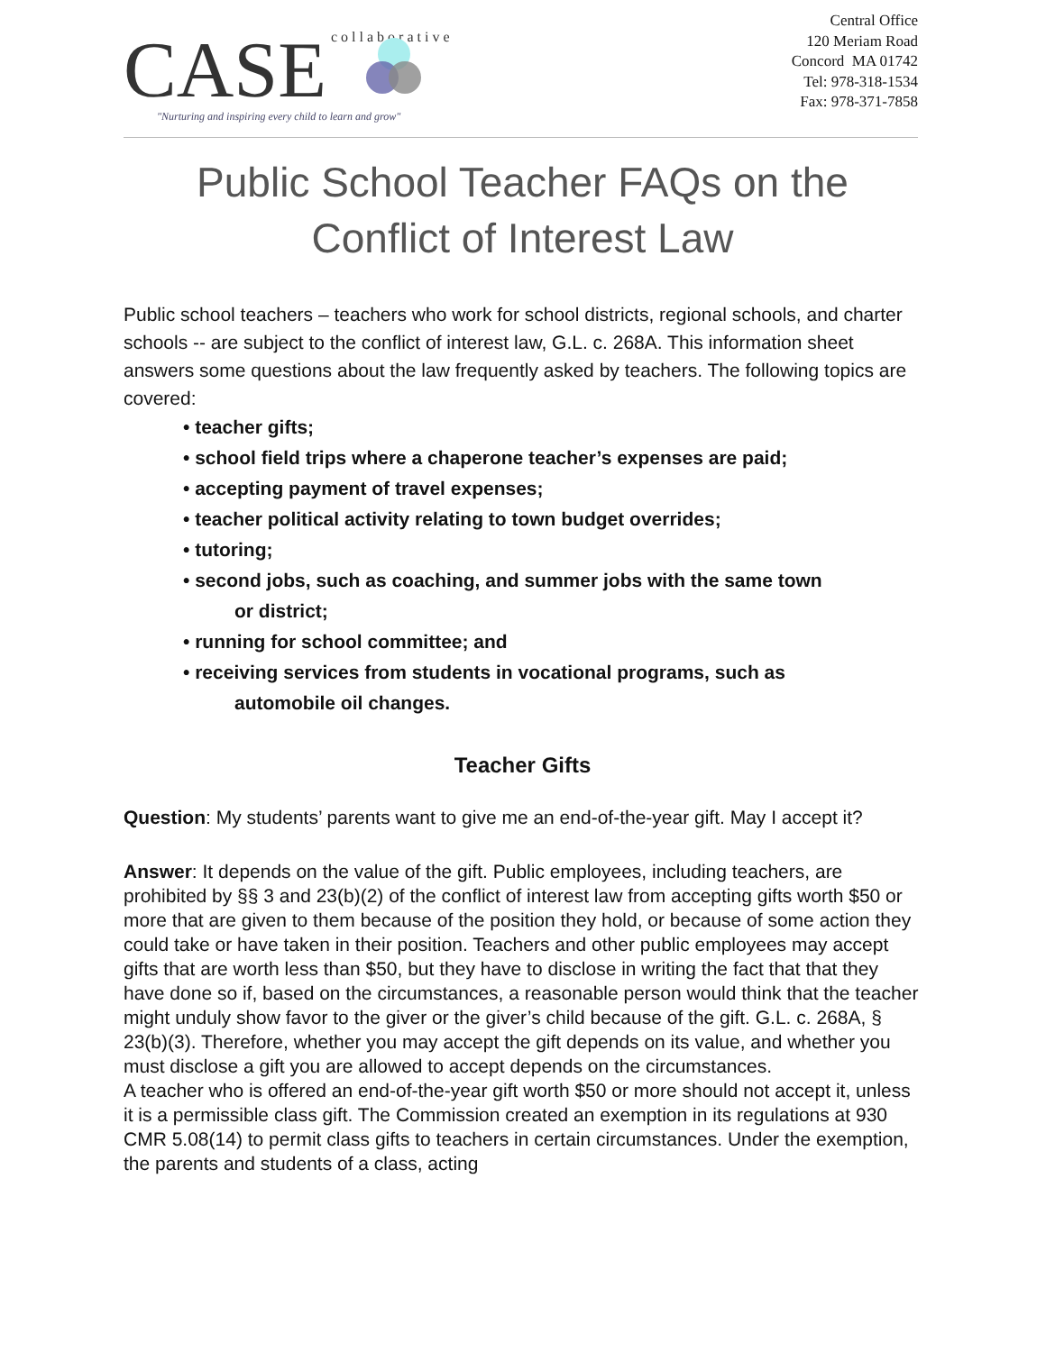collaborative
CASE
"Nurturing and inspiring every child to learn and grow"
Central Office
120 Meriam Road
Concord MA 01742
Tel: 978-318-1534
Fax: 978-371-7858
Public School Teacher FAQs on the
Conflict of Interest Law
Public school teachers – teachers who work for school districts, regional schools, and charter schools -- are subject to the conflict of interest law, G.L. c. 268A. This information sheet answers some questions about the law frequently asked by teachers. The following topics are covered:
• teacher gifts;
• school field trips where a chaperone teacher’s expenses are paid;
• accepting payment of travel expenses;
• teacher political activity relating to town budget overrides;
• tutoring;
• second jobs, such as coaching, and summer jobs with the same town
or district;
• running for school committee; and
• receiving services from students in vocational programs, such as
automobile oil changes.
Teacher Gifts
Question: My students’ parents want to give me an end-of-the-year gift. May I accept it?
Answer: It depends on the value of the gift. Public employees, including teachers, are prohibited by §§ 3 and 23(b)(2) of the conflict of interest law from accepting gifts worth $50 or more that are given to them because of the position they hold, or because of some action they could take or have taken in their position. Teachers and other public employees may accept gifts that are worth less than $50, but they have to disclose in writing the fact that that they have done so if, based on the circumstances, a reasonable person would think that the teacher might unduly show favor to the giver or the giver’s child because of the gift. G.L. c. 268A, § 23(b)(3). Therefore, whether you may accept the gift depends on its value, and whether you must disclose a gift you are allowed to accept depends on the circumstances.
A teacher who is offered an end-of-the-year gift worth $50 or more should not accept it, unless it is a permissible class gift. The Commission created an exemption in its regulations at 930 CMR 5.08(14) to permit class gifts to teachers in certain circumstances. Under the exemption, the parents and students of a class, acting